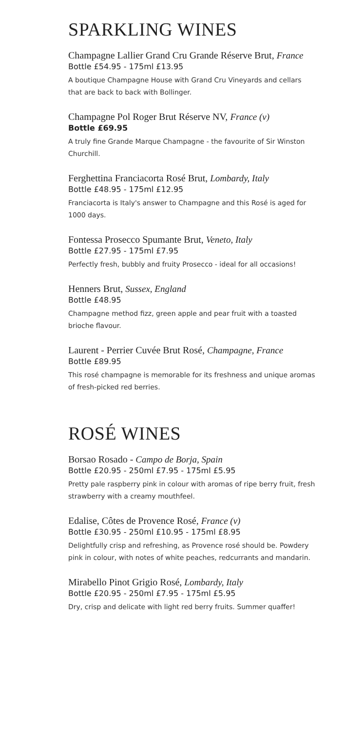SPARKLING WINES
Champagne Lallier Grand Cru Grande Réserve Brut, France
Bottle £54.95 - 175ml £13.95
A boutique Champagne House with Grand Cru Vineyards and cellars that are back to back with Bollinger.
Champagne Pol Roger Brut Réserve NV, France (v)
Bottle £69.95
A truly fine Grande Marque Champagne - the favourite of Sir Winston Churchill.
Ferghettina Franciacorta Rosé Brut, Lombardy, Italy
Bottle £48.95 - 175ml £12.95
Franciacorta is Italy's answer to Champagne and this Rosé is aged for 1000 days.
Fontessa Prosecco Spumante Brut, Veneto, Italy
Bottle £27.95 - 175ml £7.95
Perfectly fresh, bubbly and fruity Prosecco - ideal for all occasions!
Henners Brut, Sussex, England
Bottle £48.95
Champagne method fizz, green apple and pear fruit with a toasted brioche flavour.
Laurent - Perrier Cuvée Brut Rosé, Champagne, France
Bottle £89.95
This rosé champagne is memorable for its freshness and unique aromas of fresh-picked red berries.
ROSÉ WINES
Borsao Rosado - Campo de Borja, Spain
Bottle £20.95 - 250ml £7.95 - 175ml £5.95
Pretty pale raspberry pink in colour with aromas of ripe berry fruit, fresh strawberry with a creamy mouthfeel.
Edalise, Côtes de Provence Rosé, France (v)
Bottle £30.95 - 250ml £10.95 - 175ml £8.95
Delightfully crisp and refreshing, as Provence rosé should be. Powdery pink in colour, with notes of white peaches, redcurrants and mandarin.
Mirabello Pinot Grigio Rosé, Lombardy, Italy
Bottle £20.95 - 250ml £7.95 - 175ml £5.95
Dry, crisp and delicate with light red berry fruits. Summer quaffer!